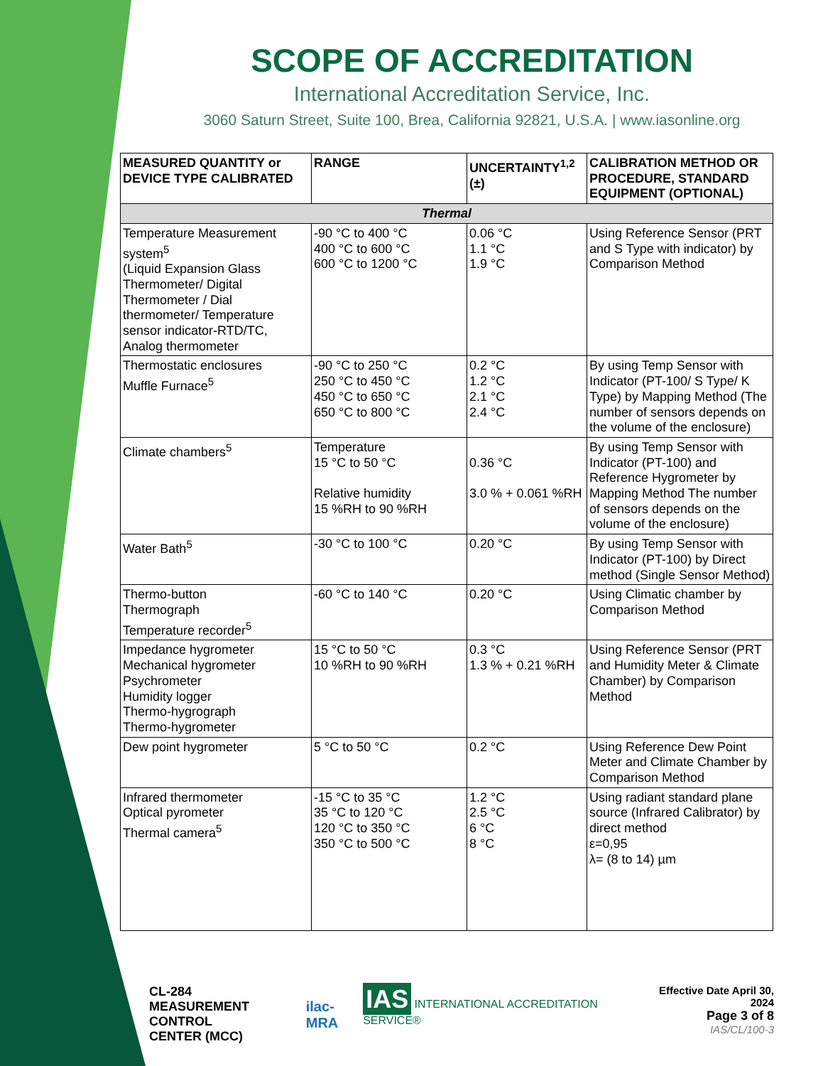SCOPE OF ACCREDITATION
International Accreditation Service, Inc.
3060 Saturn Street, Suite 100, Brea, California 92821, U.S.A. | www.iasonline.org
| MEASURED QUANTITY or DEVICE TYPE CALIBRATED | RANGE | UNCERTAINTY<sup>1,2</sup> (±) | CALIBRATION METHOD OR PROCEDURE, STANDARD EQUIPMENT (OPTIONAL) |
| --- | --- | --- | --- |
| Thermal | | | |
| Temperature Measurement system<sup>5</sup> (Liquid Expansion Glass Thermometer/ Digital Thermometer / Dial thermometer/ Temperature sensor indicator-RTD/TC, Analog thermometer | -90 °C to 400 °C 400 °C to 600 °C 600 °C to 1200 °C | 0.06 °C 1.1 °C 1.9 °C | Using Reference Sensor (PRT and S Type with indicator) by Comparison Method |
| Thermostatic enclosures Muffle Furnace<sup>5</sup> | -90 °C to 250 °C 250 °C to 450 °C 450 °C to 650 °C 650 °C to 800 °C | 0.2 °C 1.2 °C 2.1 °C 2.4 °C | By using Temp Sensor with Indicator (PT-100/ S Type/ K Type) by Mapping Method (The number of sensors depends on the volume of the enclosure) |
| Climate chambers<sup>5</sup> | Temperature 15 °C to 50 °C Relative humidity 15 %RH to 90 %RH | 0.36 °C 3.0 % + 0.061 %RH | By using Temp Sensor with Indicator (PT-100) and Reference Hygrometer by Mapping Method The number of sensors depends on the volume of the enclosure) |
| Water Bath<sup>5</sup> | -30 °C to 100 °C | 0.20 °C | By using Temp Sensor with Indicator (PT-100) by Direct method (Single Sensor Method) |
| Thermo-button Thermograph Temperature recorder<sup>5</sup> | -60 °C to 140 °C | 0.20 °C | Using Climatic chamber by Comparison Method |
| Impedance hygrometer Mechanical hygrometer Psychrometer Humidity logger Thermo-hygrograph Thermo-hygrometer | 15 °C to 50 °C 10 %RH to 90 %RH | 0.3 °C 1.3 % + 0.21 %RH | Using Reference Sensor (PRT and Humidity Meter & Climate Chamber) by Comparison Method |
| Dew point hygrometer | 5 °C to 50 °C | 0.2 °C | Using Reference Dew Point Meter and Climate Chamber by Comparison Method |
| Infrared thermometer Optical pyrometer Thermal camera<sup>5</sup> | -15 °C to 35 °C 35 °C to 120 °C 120 °C to 350 °C 350 °C to 500 °C | 1.2 °C 2.5 °C 6 °C 8 °C | Using radiant standard plane source (Infrared Calibrator) by direct method ε=0,95 λ= (8 to 14) µm |
CL-284
MEASUREMENT CONTROL
CENTER (MCC)
ilac-MRA
IAS INTERNATIONAL ACCREDITATION SERVICE®
Effective Date April 30, 2024
Page 3 of 8
IAS/CL/100-3